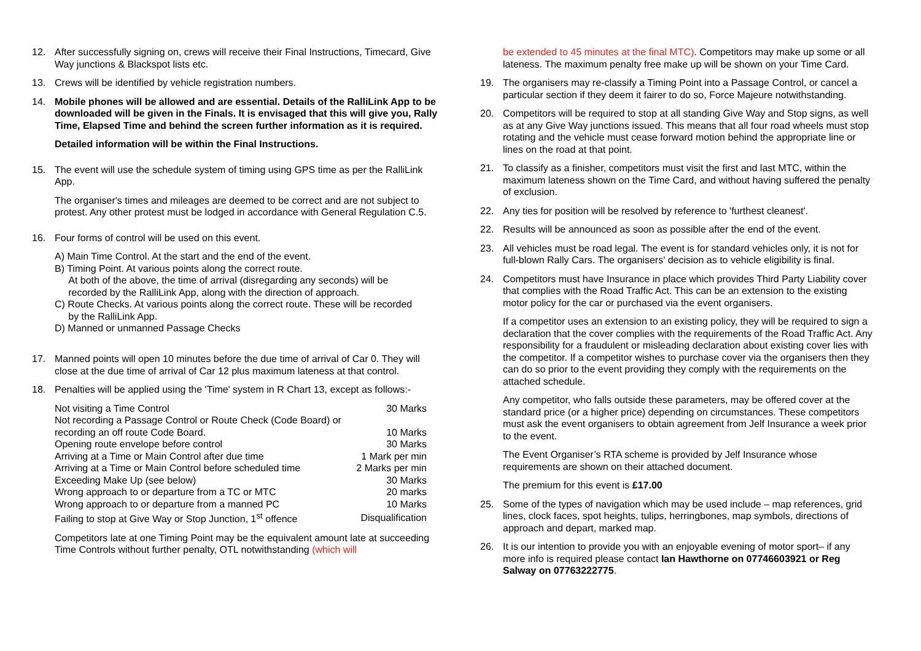12. After successfully signing on, crews will receive their Final Instructions, Timecard, Give Way junctions & Blackspot lists etc.
13. Crews will be identified by vehicle registration numbers.
14. Mobile phones will be allowed and are essential. Details of the RalliLink App to be downloaded will be given in the Finals. It is envisaged that this will give you, Rally Time, Elapsed Time and behind the screen further information as it is required.
Detailed information will be within the Final Instructions.
15. The event will use the schedule system of timing using GPS time as per the RalliLink App.
The organiser's times and mileages are deemed to be correct and are not subject to protest. Any other protest must be lodged in accordance with General Regulation C.5.
16. Four forms of control will be used on this event.
A) Main Time Control. At the start and the end of the event.
B) Timing Point. At various points along the correct route.
At both of the above, the time of arrival (disregarding any seconds) will be
recorded by the RalliLink App, along with the direction of approach.
C) Route Checks. At various points along the correct route. These will be recorded
by the RalliLink App.
D) Manned or unmanned Passage Checks
17. Manned points will open 10 minutes before the due time of arrival of Car 0. They will close at the due time of arrival of Car 12 plus maximum lateness at that control.
18. Penalties will be applied using the 'Time' system in R Chart 13, except as follows:-
| Not visiting a Time Control | 30 Marks |
| Not recording a Passage Control or Route Check (Code Board) or | |
| recording an off route Code Board. | 10 Marks |
| Opening route envelope before control | 30 Marks |
| Arriving at a Time or Main Control after due time | 1 Mark per min |
| Arriving at a Time or Main Control before scheduled time | 2 Marks per min |
| Exceeding Make Up (see below) | 30 Marks |
| Wrong approach to or departure from a TC or MTC | 20 marks |
| Wrong approach to or departure from a manned PC | 10 Marks |
| Failing to stop at Give Way or Stop Junction, 1<sup>st</sup> offence | Disqualification |
Competitors late at one Timing Point may be the equivalent amount late at succeeding Time Controls without further penalty, OTL notwithstanding (which will
be extended to 45 minutes at the final MTC). Competitors may make up some or all lateness. The maximum penalty free make up will be shown on your Time Card.
19. The organisers may re-classify a Timing Point into a Passage Control, or cancel a particular section if they deem it fairer to do so, Force Majeure notwithstanding.
20. Competitors will be required to stop at all standing Give Way and Stop signs, as well as at any Give Way junctions issued. This means that all four road wheels must stop rotating and the vehicle must cease forward motion behind the appropriate line or lines on the road at that point.
21. To classify as a finisher, competitors must visit the first and last MTC, within the maximum lateness shown on the Time Card, and without having suffered the penalty of exclusion.
22. Any ties for position will be resolved by reference to 'furthest cleanest'.
22. Results will be announced as soon as possible after the end of the event.
23. All vehicles must be road legal. The event is for standard vehicles only, it is not for full-blown Rally Cars. The organisers' decision as to vehicle eligibility is final.
24. Competitors must have Insurance in place which provides Third Party Liability cover that complies with the Road Traffic Act. This can be an extension to the existing motor policy for the car or purchased via the event organisers.
If a competitor uses an extension to an existing policy, they will be required to sign a declaration that the cover complies with the requirements of the Road Traffic Act. Any responsibility for a fraudulent or misleading declaration about existing cover lies with the competitor. If a competitor wishes to purchase cover via the organisers then they can do so prior to the event providing they comply with the requirements on the attached schedule.
Any competitor, who falls outside these parameters, may be offered cover at the standard price (or a higher price) depending on circumstances. These competitors must ask the event organisers to obtain agreement from Jelf Insurance a week prior to the event.
The Event Organiser’s RTA scheme is provided by Jelf Insurance whose requirements are shown on their attached document.
The premium for this event is £17.00
25. Some of the types of navigation which may be used include – map references, grid lines, clock faces, spot heights, tulips, herringbones, map symbols, directions of approach and depart, marked map.
26. It is our intention to provide you with an enjoyable evening of motor sport– if any more info is required please contact Ian Hawthorne on 07746603921 or Reg Salway on 07763222775.